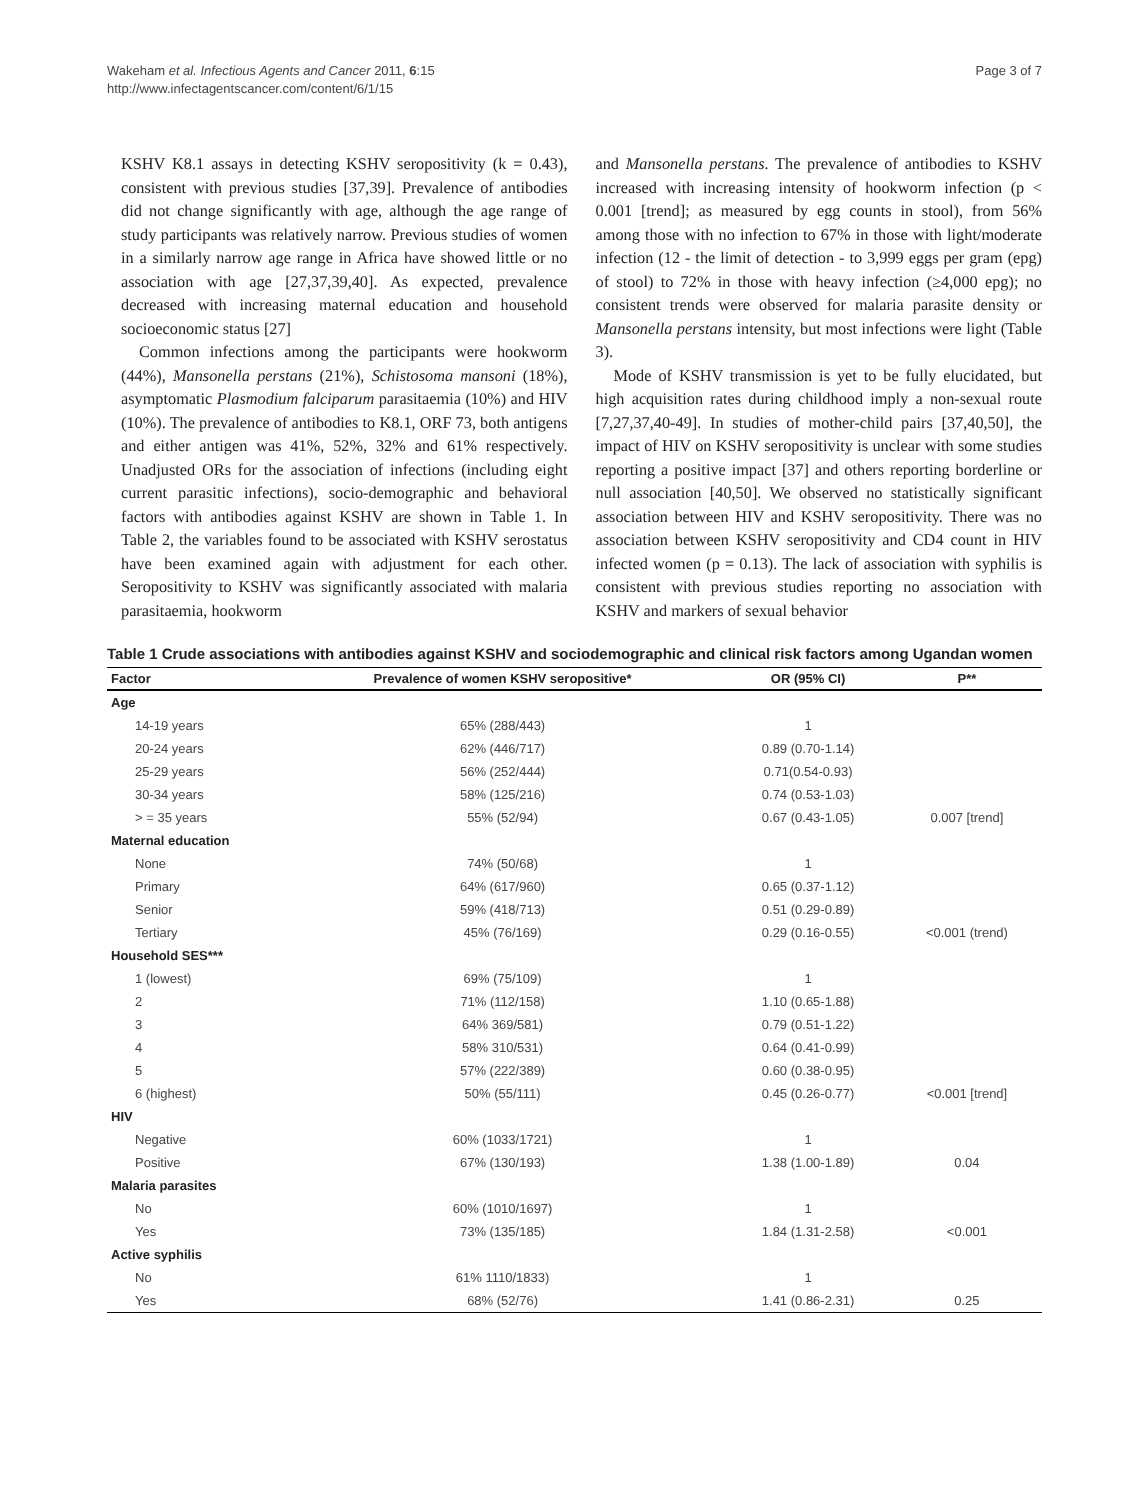Wakeham et al. Infectious Agents and Cancer 2011, 6:15
http://www.infectagentscancer.com/content/6/1/15
Page 3 of 7
KSHV K8.1 assays in detecting KSHV seropositivity (k = 0.43), consistent with previous studies [37,39]. Prevalence of antibodies did not change significantly with age, although the age range of study participants was relatively narrow. Previous studies of women in a similarly narrow age range in Africa have showed little or no association with age [27,37,39,40]. As expected, prevalence decreased with increasing maternal education and household socioeconomic status [27]
Common infections among the participants were hookworm (44%), Mansonella perstans (21%), Schistosoma mansoni (18%), asymptomatic Plasmodium falciparum parasitaemia (10%) and HIV (10%). The prevalence of antibodies to K8.1, ORF 73, both antigens and either antigen was 41%, 52%, 32% and 61% respectively. Unadjusted ORs for the association of infections (including eight current parasitic infections), socio-demographic and behavioral factors with antibodies against KSHV are shown in Table 1. In Table 2, the variables found to be associated with KSHV serostatus have been examined again with adjustment for each other. Seropositivity to KSHV was significantly associated with malaria parasitaemia, hookworm
and Mansonella perstans. The prevalence of antibodies to KSHV increased with increasing intensity of hookworm infection (p < 0.001 [trend]; as measured by egg counts in stool), from 56% among those with no infection to 67% in those with light/moderate infection (12 - the limit of detection - to 3,999 eggs per gram (epg) of stool) to 72% in those with heavy infection (≥4,000 epg); no consistent trends were observed for malaria parasite density or Mansonella perstans intensity, but most infections were light (Table 3).
Mode of KSHV transmission is yet to be fully elucidated, but high acquisition rates during childhood imply a non-sexual route [7,27,37,40-49]. In studies of mother-child pairs [37,40,50], the impact of HIV on KSHV seropositivity is unclear with some studies reporting a positive impact [37] and others reporting borderline or null association [40,50]. We observed no statistically significant association between HIV and KSHV seropositivity. There was no association between KSHV seropositivity and CD4 count in HIV infected women (p = 0.13). The lack of association with syphilis is consistent with previous studies reporting no association with KSHV and markers of sexual behavior
Table 1 Crude associations with antibodies against KSHV and sociodemographic and clinical risk factors among Ugandan women
| Factor | Prevalence of women KSHV seropositive* | OR (95% CI) | P** |
| --- | --- | --- | --- |
| Age | | | |
| 14-19 years | 65% (288/443) | 1 | |
| 20-24 years | 62% (446/717) | 0.89 (0.70-1.14) | |
| 25-29 years | 56% (252/444) | 0.71(0.54-0.93) | |
| 30-34 years | 58% (125/216) | 0.74 (0.53-1.03) | |
| > = 35 years | 55% (52/94) | 0.67 (0.43-1.05) | 0.007 [trend] |
| Maternal education | | | |
| None | 74% (50/68) | 1 | |
| Primary | 64% (617/960) | 0.65 (0.37-1.12) | |
| Senior | 59% (418/713) | 0.51 (0.29-0.89) | |
| Tertiary | 45% (76/169) | 0.29 (0.16-0.55) | <0.001 (trend) |
| Household SES*** | | | |
| 1 (lowest) | 69% (75/109) | 1 | |
| 2 | 71% (112/158) | 1.10 (0.65-1.88) | |
| 3 | 64% 369/581) | 0.79 (0.51-1.22) | |
| 4 | 58% 310/531) | 0.64 (0.41-0.99) | |
| 5 | 57% (222/389) | 0.60 (0.38-0.95) | |
| 6 (highest) | 50% (55/111) | 0.45 (0.26-0.77) | <0.001 [trend] |
| HIV | | | |
| Negative | 60% (1033/1721) | 1 | |
| Positive | 67% (130/193) | 1.38 (1.00-1.89) | 0.04 |
| Malaria parasites | | | |
| No | 60% (1010/1697) | 1 | |
| Yes | 73% (135/185) | 1.84 (1.31-2.58) | <0.001 |
| Active syphilis | | | |
| No | 61% 1110/1833) | 1 | |
| Yes | 68% (52/76) | 1.41 (0.86-2.31) | 0.25 |